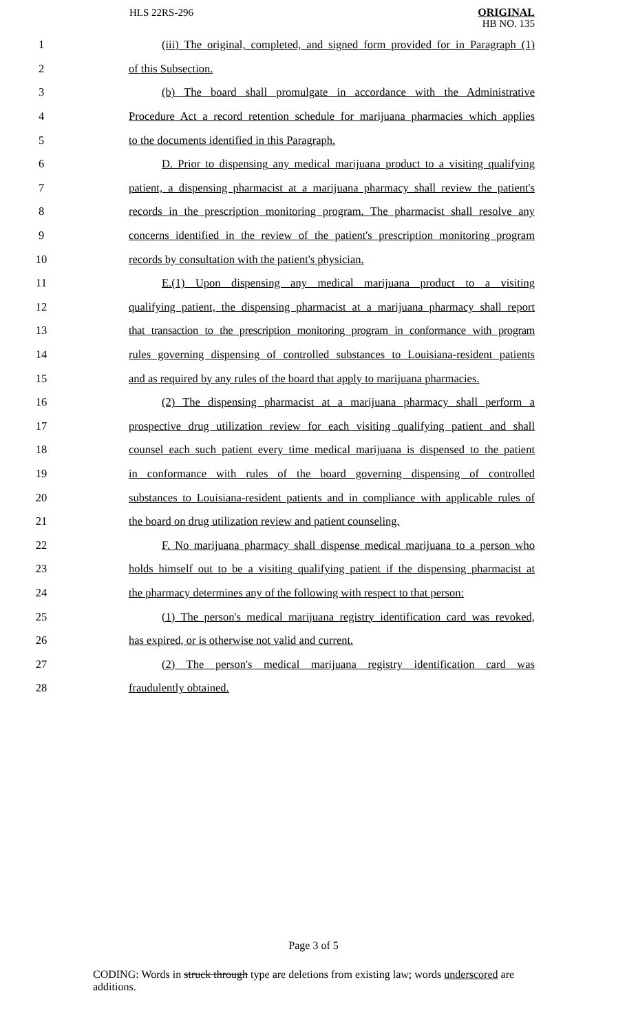HLS 22RS-296
ORIGINAL
HB NO. 135
1
(iii) The original, completed, and signed form provided for in Paragraph (1)
2 of this Subsection.
3
(b) The board shall promulgate in accordance with the Administrative
4
Procedure Act a record retention schedule for marijuana pharmacies which applies
5 to the documents identified in this Paragraph.
6
D. Prior to dispensing any medical marijuana product to a visiting qualifying
7
patient, a dispensing pharmacist at a marijuana pharmacy shall review the patient's
8
records in the prescription monitoring program. The pharmacist shall resolve any
9
concerns identified in the review of the patient's prescription monitoring program
10 records by consultation with the patient's physician.
11
E.(1) Upon dispensing any medical marijuana product to a visiting
12
qualifying patient, the dispensing pharmacist at a marijuana pharmacy shall report
13
that transaction to the prescription monitoring program in conformance with program
14
rules governing dispensing of controlled substances to Louisiana-resident patients
15
and as required by any rules of the board that apply to marijuana pharmacies.
16
(2) The dispensing pharmacist at a marijuana pharmacy shall perform a
17
prospective drug utilization review for each visiting qualifying patient and shall
18
counsel each such patient every time medical marijuana is dispensed to the patient
19
in conformance with rules of the board governing dispensing of controlled
20
substances to Louisiana-resident patients and in compliance with applicable rules of
21
the board on drug utilization review and patient counseling.
22
F. No marijuana pharmacy shall dispense medical marijuana to a person who
23
holds himself out to be a visiting qualifying patient if the dispensing pharmacist at
24
the pharmacy determines any of the following with respect to that person:
25
(1) The person's medical marijuana registry identification card was revoked,
26 has expired, or is otherwise not valid and current.
27
(2) The person's medical marijuana registry identification card was
28 fraudulently obtained.
Page 3 of 5
CODING: Words in struck through type are deletions from existing law; words underscored are additions.